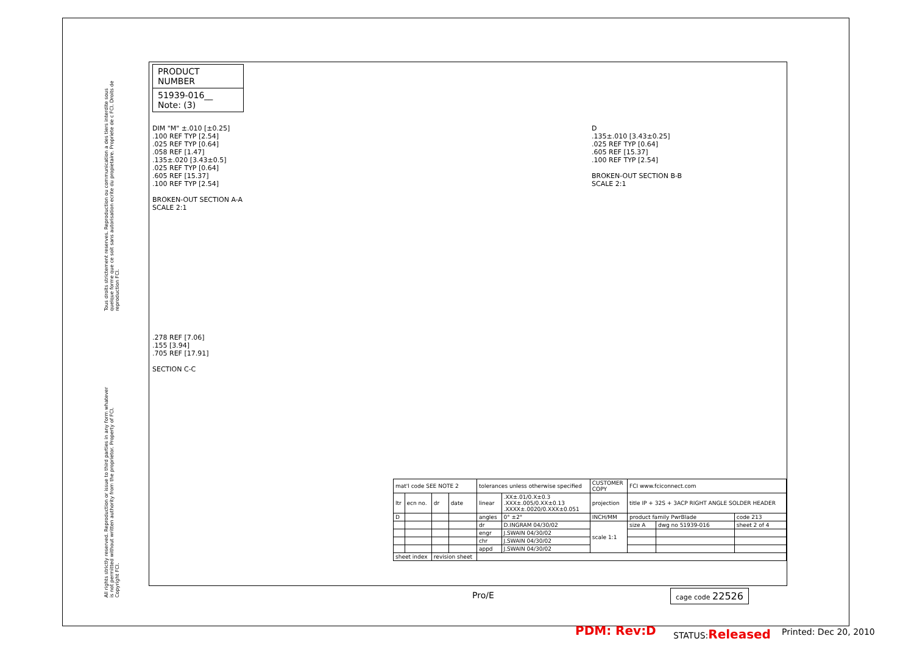Tous droits strictement reserves. Reproduction ou communication a des tiers interdite sous quelque forme que ce soit sans autorisation ecrite du propietaire. Propriete de c FCI. Droits de reproduction FCI.
All rights strictly reserved. Reproduction or issue to third parties in any form whatever is not permitted without written authority from the proprietor. Property of FCI. Copyright FCI.
PRODUCT NUMBER
51939-016__
Note: (3)
DIM "M" ±.010 [±0.25]
.100 REF TYP [2.54]
.025 REF TYP [0.64]
.058 REF [1.47]
.135±.020 [3.43±0.5]
.025 REF TYP [0.64]
.605 REF [15.37]
.100 REF TYP [2.54]
BROKEN-OUT SECTION A-A
SCALE 2:1
D
.135±.010 [3.43±0.25]
.025 REF TYP [0.64]
.605 REF [15.37]
.100 REF TYP [2.54]
BROKEN-OUT SECTION B-B
SCALE 2:1
.278 REF [7.06]
.155 [3.94]
.705 REF [17.91]
SECTION C-C
| mat'l code SEE NOTE 2 | | | | tolerances unless otherwise specified | | CUSTOMER COPY | FCI www.fciconnect.com | | |
| ltr | ecn no. | dr | date | linear | .XX±.01/0.X±0.3 .XXX±.005/0.XX±0.13 .XXXX±.0020/0.XXX±0.051 | projection | title IP + 32S + 3ACP RIGHT ANGLE SOLDER HEADER | | |
| D | | | | angles | 0° ±2° | INCH/MM | product family PwrBlade | | code 213 |
| | | | | dr | D.INGRAM 04/30/02 | scale 1:1 | size A | dwg no 51939-016 | sheet 2 of 4 |
| | | | | engr | J.SWAIN 04/30/02 | | | | |
| | | | | chr | J.SWAIN 04/30/02 | | | | |
| | | | | appd | J.SWAIN 04/30/02 | | | | |
| sheet index | | revision sheet | | | | | | | |
Pro/E cage code 22526
PDM: Rev:D STATUS:Released Printed: Dec 20, 2010